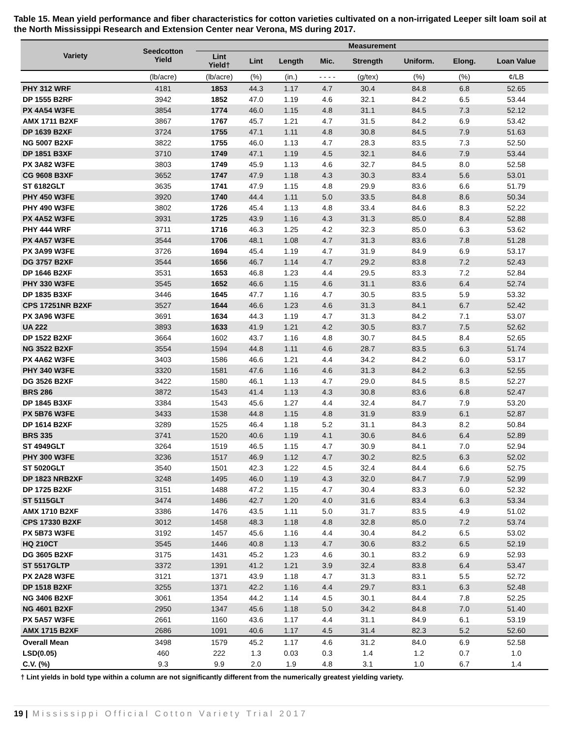Table 15. Mean yield performance and fiber characteristics for cotton varieties cultivated on a non-irrigated Leeper silt loam soil at the North Mississippi Research and Extension Center near Verona, MS during 2017.
| Variety | Seedcotton Yield | Measurement | | | | | | | |
| --- | --- | --- | --- | --- | --- | --- | --- | --- | --- |
| | | Lint Yield† | Lint | Length | Mic. | Strength | Uniform. | Elong. | Loan Value |
| | (lb/acre) | (lb/acre) | (%) | (in.) | - - - - | (g/tex) | (%) | (%) | ¢/LB |
| PHY 312 WRF | 4181 | 1853 | 44.3 | 1.17 | 4.7 | 30.4 | 84.8 | 6.8 | 52.65 |
| DP 1555 B2RF | 3942 | 1852 | 47.0 | 1.19 | 4.6 | 32.1 | 84.2 | 6.5 | 53.44 |
| PX 4A54 W3FE | 3854 | 1774 | 46.0 | 1.15 | 4.8 | 31.1 | 84.5 | 7.3 | 52.12 |
| AMX 1711 B2XF | 3867 | 1767 | 45.7 | 1.21 | 4.7 | 31.5 | 84.2 | 6.9 | 53.42 |
| DP 1639 B2XF | 3724 | 1755 | 47.1 | 1.11 | 4.8 | 30.8 | 84.5 | 7.9 | 51.63 |
| NG 5007 B2XF | 3822 | 1755 | 46.0 | 1.13 | 4.7 | 28.3 | 83.5 | 7.3 | 52.50 |
| DP 1851 B3XF | 3710 | 1749 | 47.1 | 1.19 | 4.5 | 32.1 | 84.6 | 7.9 | 53.44 |
| PX 3A82 W3FE | 3803 | 1749 | 45.9 | 1.13 | 4.6 | 32.7 | 84.5 | 8.0 | 52.58 |
| CG 9608 B3XF | 3652 | 1747 | 47.9 | 1.18 | 4.3 | 30.3 | 83.4 | 5.6 | 53.01 |
| ST 6182GLT | 3635 | 1741 | 47.9 | 1.15 | 4.8 | 29.9 | 83.6 | 6.6 | 51.79 |
| PHY 450 W3FE | 3920 | 1740 | 44.4 | 1.11 | 5.0 | 33.5 | 84.8 | 8.6 | 50.34 |
| PHY 490 W3FE | 3802 | 1726 | 45.4 | 1.13 | 4.8 | 33.4 | 84.6 | 8.3 | 52.22 |
| PX 4A52 W3FE | 3931 | 1725 | 43.9 | 1.16 | 4.3 | 31.3 | 85.0 | 8.4 | 52.88 |
| PHY 444 WRF | 3711 | 1716 | 46.3 | 1.25 | 4.2 | 32.3 | 85.0 | 6.3 | 53.62 |
| PX 4A57 W3FE | 3544 | 1706 | 48.1 | 1.08 | 4.7 | 31.3 | 83.6 | 7.8 | 51.28 |
| PX 3A99 W3FE | 3726 | 1694 | 45.4 | 1.19 | 4.7 | 31.9 | 84.9 | 6.9 | 53.17 |
| DG 3757 B2XF | 3544 | 1656 | 46.7 | 1.14 | 4.7 | 29.2 | 83.8 | 7.2 | 52.43 |
| DP 1646 B2XF | 3531 | 1653 | 46.8 | 1.23 | 4.4 | 29.5 | 83.3 | 7.2 | 52.84 |
| PHY 330 W3FE | 3545 | 1652 | 46.6 | 1.15 | 4.6 | 31.1 | 83.6 | 6.4 | 52.74 |
| DP 1835 B3XF | 3446 | 1645 | 47.7 | 1.16 | 4.7 | 30.5 | 83.5 | 5.9 | 53.32 |
| CPS 17251NR B2XF | 3527 | 1644 | 46.6 | 1.23 | 4.6 | 31.3 | 84.1 | 6.7 | 52.42 |
| PX 3A96 W3FE | 3691 | 1634 | 44.3 | 1.19 | 4.7 | 31.3 | 84.2 | 7.1 | 53.07 |
| UA 222 | 3893 | 1633 | 41.9 | 1.21 | 4.2 | 30.5 | 83.7 | 7.5 | 52.62 |
| DP 1522 B2XF | 3664 | 1602 | 43.7 | 1.16 | 4.8 | 30.7 | 84.5 | 8.4 | 52.65 |
| NG 3522 B2XF | 3554 | 1594 | 44.8 | 1.11 | 4.6 | 28.7 | 83.5 | 6.3 | 51.74 |
| PX 4A62 W3FE | 3403 | 1586 | 46.6 | 1.21 | 4.4 | 34.2 | 84.2 | 6.0 | 53.17 |
| PHY 340 W3FE | 3320 | 1581 | 47.6 | 1.16 | 4.6 | 31.3 | 84.2 | 6.3 | 52.55 |
| DG 3526 B2XF | 3422 | 1580 | 46.1 | 1.13 | 4.7 | 29.0 | 84.5 | 8.5 | 52.27 |
| BRS 286 | 3872 | 1543 | 41.4 | 1.13 | 4.3 | 30.8 | 83.6 | 6.8 | 52.47 |
| DP 1845 B3XF | 3384 | 1543 | 45.6 | 1.27 | 4.4 | 32.4 | 84.7 | 7.9 | 53.20 |
| PX 5B76 W3FE | 3433 | 1538 | 44.8 | 1.15 | 4.8 | 31.9 | 83.9 | 6.1 | 52.87 |
| DP 1614 B2XF | 3289 | 1525 | 46.4 | 1.18 | 5.2 | 31.1 | 84.3 | 8.2 | 50.84 |
| BRS 335 | 3741 | 1520 | 40.6 | 1.19 | 4.1 | 30.6 | 84.6 | 6.4 | 52.89 |
| ST 4949GLT | 3264 | 1519 | 46.5 | 1.15 | 4.7 | 30.9 | 84.1 | 7.0 | 52.94 |
| PHY 300 W3FE | 3236 | 1517 | 46.9 | 1.12 | 4.7 | 30.2 | 82.5 | 6.3 | 52.02 |
| ST 5020GLT | 3540 | 1501 | 42.3 | 1.22 | 4.5 | 32.4 | 84.4 | 6.6 | 52.75 |
| DP 1823 NRB2XF | 3248 | 1495 | 46.0 | 1.19 | 4.3 | 32.0 | 84.7 | 7.9 | 52.99 |
| DP 1725 B2XF | 3151 | 1488 | 47.2 | 1.15 | 4.7 | 30.4 | 83.3 | 6.0 | 52.32 |
| ST 5115GLT | 3474 | 1486 | 42.7 | 1.20 | 4.0 | 31.6 | 83.4 | 6.3 | 53.34 |
| AMX 1710 B2XF | 3386 | 1476 | 43.5 | 1.11 | 5.0 | 31.7 | 83.5 | 4.9 | 51.02 |
| CPS 17330 B2XF | 3012 | 1458 | 48.3 | 1.18 | 4.8 | 32.8 | 85.0 | 7.2 | 53.74 |
| PX 5B73 W3FE | 3192 | 1457 | 45.6 | 1.16 | 4.4 | 30.4 | 84.2 | 6.5 | 53.02 |
| HQ 210CT | 3545 | 1446 | 40.8 | 1.13 | 4.7 | 30.6 | 83.2 | 6.5 | 52.19 |
| DG 3605 B2XF | 3175 | 1431 | 45.2 | 1.23 | 4.6 | 30.1 | 83.2 | 6.9 | 52.93 |
| ST 5517GLTP | 3372 | 1391 | 41.2 | 1.21 | 3.9 | 32.4 | 83.8 | 6.4 | 53.47 |
| PX 2A28 W3FE | 3121 | 1371 | 43.9 | 1.18 | 4.7 | 31.3 | 83.1 | 5.5 | 52.72 |
| DP 1518 B2XF | 3255 | 1371 | 42.2 | 1.16 | 4.4 | 29.7 | 83.1 | 6.3 | 52.48 |
| NG 3406 B2XF | 3061 | 1354 | 44.2 | 1.14 | 4.5 | 30.1 | 84.4 | 7.8 | 52.25 |
| NG 4601 B2XF | 2950 | 1347 | 45.6 | 1.18 | 5.0 | 34.2 | 84.8 | 7.0 | 51.40 |
| PX 5A57 W3FE | 2661 | 1160 | 43.6 | 1.17 | 4.4 | 31.1 | 84.9 | 6.1 | 53.19 |
| AMX 1715 B2XF | 2686 | 1091 | 40.6 | 1.17 | 4.5 | 31.4 | 82.3 | 5.2 | 52.60 |
| Overall Mean | 3498 | 1579 | 45.2 | 1.17 | 4.6 | 31.2 | 84.0 | 6.9 | 52.58 |
| LSD(0.05) | 460 | 222 | 1.3 | 0.03 | 0.3 | 1.4 | 1.2 | 0.7 | 1.0 |
| C.V. (%) | 9.3 | 9.9 | 2.0 | 1.9 | 4.8 | 3.1 | 1.0 | 6.7 | 1.4 |
† Lint yields in bold type within a column are not significantly different from the numerically greatest yielding variety.
19 | Mississippi Official Cotton Variety Trial 2017